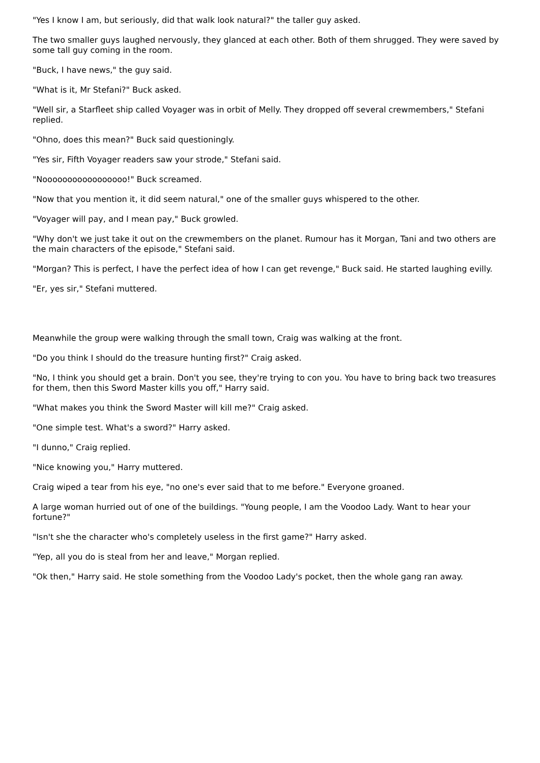"Yes I know I am, but seriously, did that walk look natural?" the taller guy asked.
The two smaller guys laughed nervously, they glanced at each other. Both of them shrugged. They were saved by some tall guy coming in the room.
"Buck, I have news," the guy said.
"What is it, Mr Stefani?" Buck asked.
"Well sir, a Starfleet ship called Voyager was in orbit of Melly. They dropped off several crewmembers," Stefani replied.
"Ohno, does this mean?" Buck said questioningly.
"Yes sir, Fifth Voyager readers saw your strode," Stefani said.
"Nooooooooooooooooo!" Buck screamed.
"Now that you mention it, it did seem natural," one of the smaller guys whispered to the other.
"Voyager will pay, and I mean pay," Buck growled.
"Why don't we just take it out on the crewmembers on the planet. Rumour has it Morgan, Tani and two others are the main characters of the episode," Stefani said.
"Morgan? This is perfect, I have the perfect idea of how I can get revenge," Buck said. He started laughing evilly.
"Er, yes sir," Stefani muttered.
Meanwhile the group were walking through the small town, Craig was walking at the front.
"Do you think I should do the treasure hunting first?" Craig asked.
"No, I think you should get a brain. Don't you see, they're trying to con you. You have to bring back two treasures for them, then this Sword Master kills you off," Harry said.
"What makes you think the Sword Master will kill me?" Craig asked.
"One simple test. What's a sword?" Harry asked.
"I dunno," Craig replied.
"Nice knowing you," Harry muttered.
Craig wiped a tear from his eye, "no one's ever said that to me before." Everyone groaned.
A large woman hurried out of one of the buildings. "Young people, I am the Voodoo Lady. Want to hear your fortune?"
"Isn't she the character who's completely useless in the first game?" Harry asked.
"Yep, all you do is steal from her and leave," Morgan replied.
"Ok then," Harry said. He stole something from the Voodoo Lady's pocket, then the whole gang ran away.